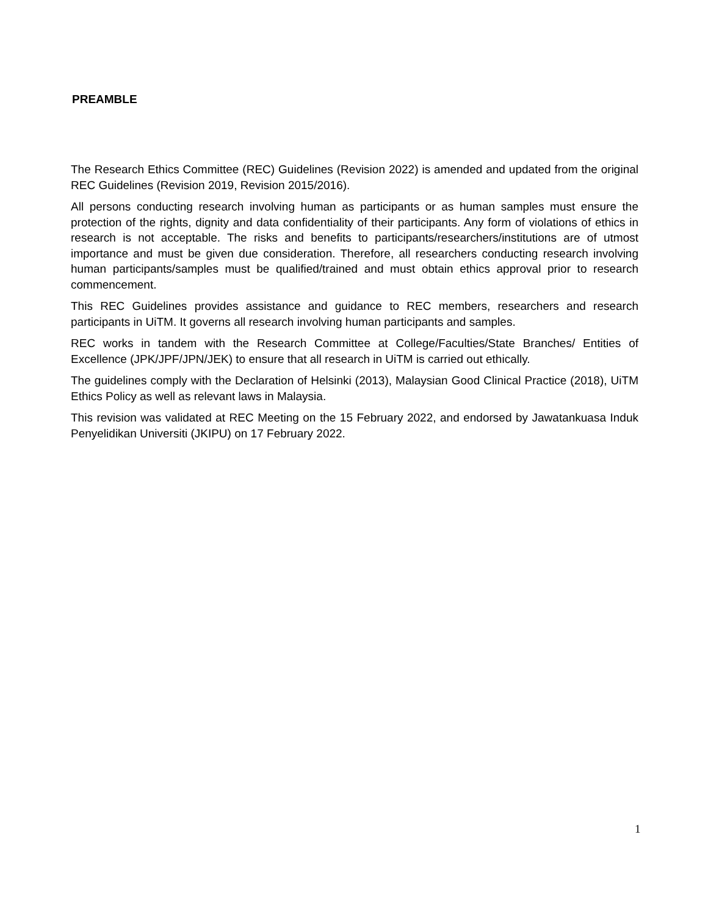PREAMBLE
The Research Ethics Committee (REC) Guidelines (Revision 2022) is amended and updated from the original REC Guidelines (Revision 2019, Revision 2015/2016).
All persons conducting research involving human as participants or as human samples must ensure the protection of the rights, dignity and data confidentiality of their participants. Any form of violations of ethics in research is not acceptable. The risks and benefits to participants/researchers/institutions are of utmost importance and must be given due consideration. Therefore, all researchers conducting research involving human participants/samples must be qualified/trained and must obtain ethics approval prior to research commencement.
This REC Guidelines provides assistance and guidance to REC members, researchers and research participants in UiTM. It governs all research involving human participants and samples.
REC works in tandem with the Research Committee at College/Faculties/State Branches/ Entities of Excellence (JPK/JPF/JPN/JEK) to ensure that all research in UiTM is carried out ethically.
The guidelines comply with the Declaration of Helsinki (2013), Malaysian Good Clinical Practice (2018), UiTM Ethics Policy as well as relevant laws in Malaysia.
This revision was validated at REC Meeting on the 15 February 2022, and endorsed by Jawatankuasa Induk Penyelidikan Universiti (JKIPU) on 17 February 2022.
1